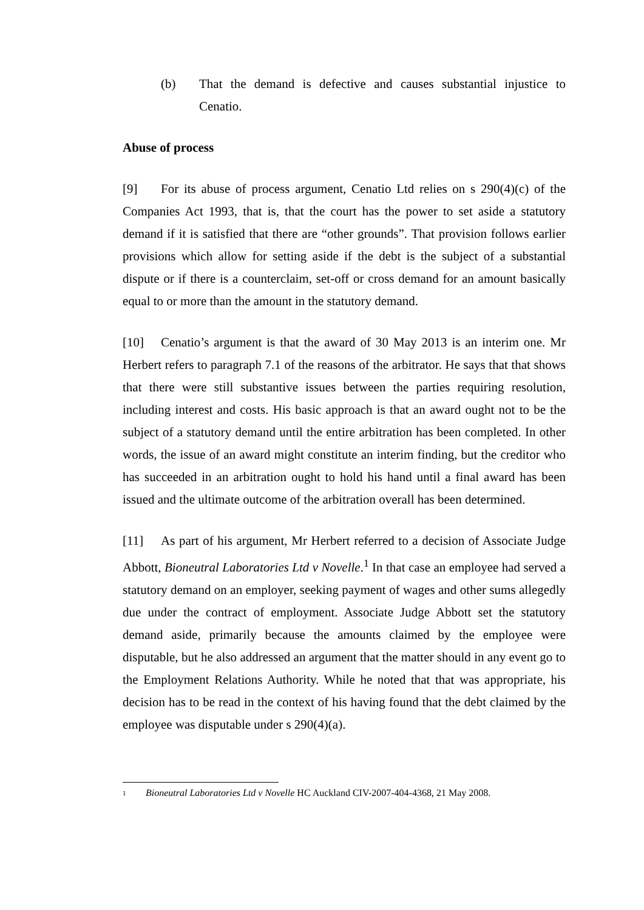(b) That the demand is defective and causes substantial injustice to Cenatio.
Abuse of process
[9] For its abuse of process argument, Cenatio Ltd relies on s 290(4)(c) of the Companies Act 1993, that is, that the court has the power to set aside a statutory demand if it is satisfied that there are “other grounds”. That provision follows earlier provisions which allow for setting aside if the debt is the subject of a substantial dispute or if there is a counterclaim, set-off or cross demand for an amount basically equal to or more than the amount in the statutory demand.
[10] Cenatio’s argument is that the award of 30 May 2013 is an interim one. Mr Herbert refers to paragraph 7.1 of the reasons of the arbitrator. He says that that shows that there were still substantive issues between the parties requiring resolution, including interest and costs. His basic approach is that an award ought not to be the subject of a statutory demand until the entire arbitration has been completed. In other words, the issue of an award might constitute an interim finding, but the creditor who has succeeded in an arbitration ought to hold his hand until a final award has been issued and the ultimate outcome of the arbitration overall has been determined.
[11] As part of his argument, Mr Herbert referred to a decision of Associate Judge Abbott, Bioneutral Laboratories Ltd v Novelle.<sup>1</sup> In that case an employee had served a statutory demand on an employer, seeking payment of wages and other sums allegedly due under the contract of employment. Associate Judge Abbott set the statutory demand aside, primarily because the amounts claimed by the employee were disputable, but he also addressed an argument that the matter should in any event go to the Employment Relations Authority. While he noted that that was appropriate, his decision has to be read in the context of his having found that the debt claimed by the employee was disputable under s 290(4)(a).
1 Bioneutral Laboratories Ltd v Novelle HC Auckland CIV-2007-404-4368, 21 May 2008.